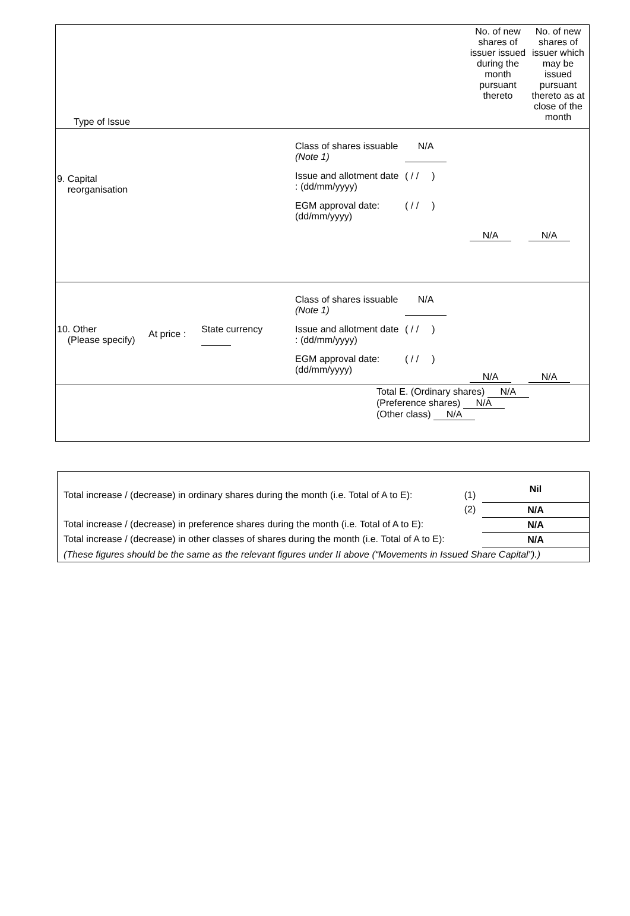| Type of Issue | | | | No. of new shares of issuer issued during the month pursuant thereto | No. of new shares of issuer which may be issued pursuant thereto as at close of the month |
| 9. Capital reorganisation | | | Class of shares issuable (Note 1) N/A Issue and allotment date : (dd/mm/yyyy) ( / / ) EGM approval date: (dd/mm/yyyy) ( / / ) | N/A | N/A |
| 10. Other (Please specify) | At price : | State currency | Class of shares issuable (Note 1) N/A Issue and allotment date : (dd/mm/yyyy) ( / / ) EGM approval date: (dd/mm/yyyy) ( / / ) | N/A | N/A |
| Total E. (Ordinary shares) N/A (Preference shares) N/A (Other class) N/A | | | | | |
| Total increase / (decrease) in ordinary shares during the month (i.e. Total of A to E): | (1) | Nil |
| | (2) | N/A |
| Total increase / (decrease) in preference shares during the month (i.e. Total of A to E): | | N/A |
| Total increase / (decrease) in other classes of shares during the month (i.e. Total of A to E): | | N/A |
| (These figures should be the same as the relevant figures under II above (“Movements in Issued Share Capital”).) | | |